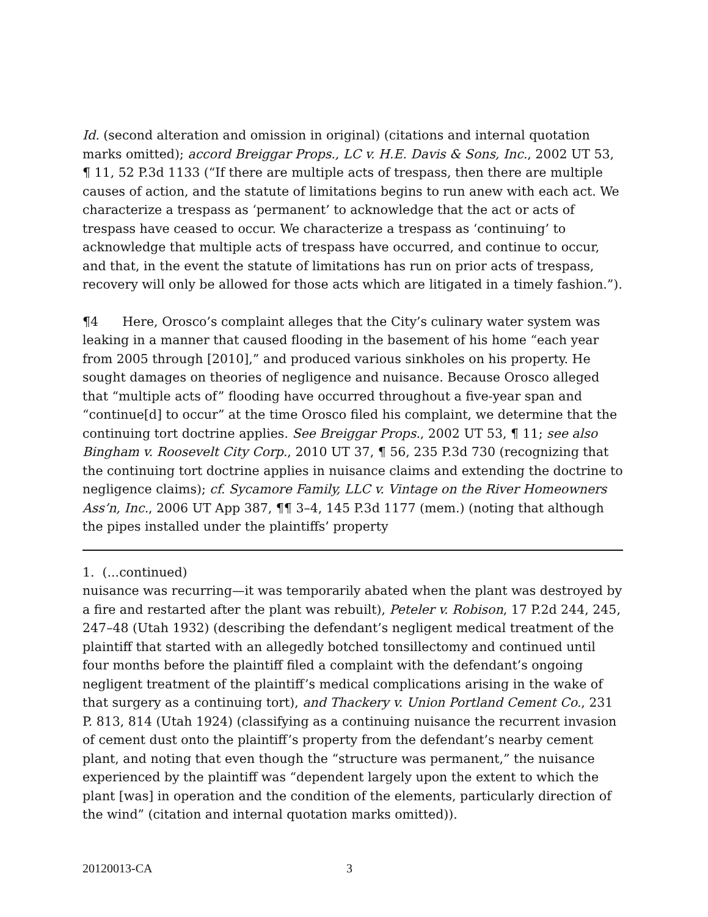Id. (second alteration and omission in original) (citations and internal quotation marks omitted); accord Breiggar Props., LC v. H.E. Davis & Sons, Inc., 2002 UT 53, ¶ 11, 52 P.3d 1133 (“If there are multiple acts of trespass, then there are multiple causes of action, and the statute of limitations begins to run anew with each act. We characterize a trespass as ‘permanent’ to acknowledge that the act or acts of trespass have ceased to occur. We characterize a trespass as ‘continuing’ to acknowledge that multiple acts of trespass have occurred, and continue to occur, and that, in the event the statute of limitations has run on prior acts of trespass, recovery will only be allowed for those acts which are litigated in a timely fashion.”).
¶4 Here, Orosco’s complaint alleges that the City’s culinary water system was leaking in a manner that caused flooding in the basement of his home “each year from 2005 through [2010],” and produced various sinkholes on his property. He sought damages on theories of negligence and nuisance. Because Orosco alleged that “multiple acts of” flooding have occurred throughout a five-year span and “continue[d] to occur” at the time Orosco filed his complaint, we determine that the continuing tort doctrine applies. See Breiggar Props., 2002 UT 53, ¶ 11; see also Bingham v. Roosevelt City Corp., 2010 UT 37, ¶ 56, 235 P.3d 730 (recognizing that the continuing tort doctrine applies in nuisance claims and extending the doctrine to negligence claims); cf. Sycamore Family, LLC v. Vintage on the River Homeowners Ass’n, Inc., 2006 UT App 387, ¶¶ 3–4, 145 P.3d 1177 (mem.) (noting that although the pipes installed under the plaintiffs’ property
1. (...continued)
nuisance was recurring—it was temporarily abated when the plant was destroyed by a fire and restarted after the plant was rebuilt), Peteler v. Robison, 17 P.2d 244, 245, 247–48 (Utah 1932) (describing the defendant’s negligent medical treatment of the plaintiff that started with an allegedly botched tonsillectomy and continued until four months before the plaintiff filed a complaint with the defendant’s ongoing negligent treatment of the plaintiff’s medical complications arising in the wake of that surgery as a continuing tort), and Thackery v. Union Portland Cement Co., 231 P. 813, 814 (Utah 1924) (classifying as a continuing nuisance the recurrent invasion of cement dust onto the plaintiff’s property from the defendant’s nearby cement plant, and noting that even though the “structure was permanent,” the nuisance experienced by the plaintiff was “dependent largely upon the extent to which the plant [was] in operation and the condition of the elements, particularly direction of the wind” (citation and internal quotation marks omitted)).
20120013-CA 3